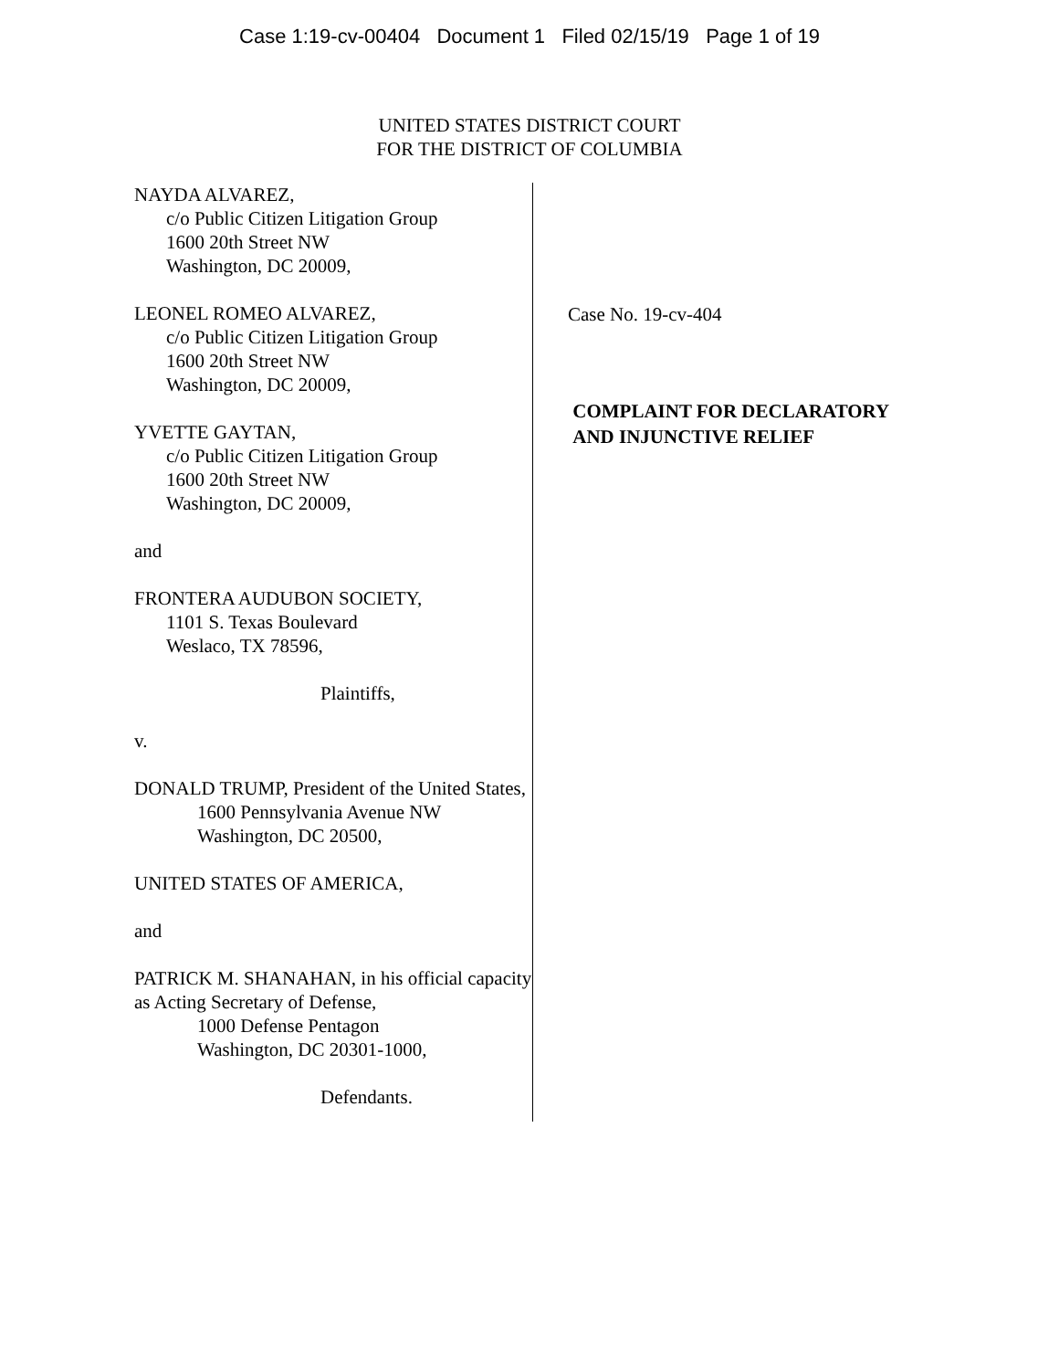Case 1:19-cv-00404 Document 1 Filed 02/15/19 Page 1 of 19
UNITED STATES DISTRICT COURT
FOR THE DISTRICT OF COLUMBIA
NAYDA ALVAREZ,
c/o Public Citizen Litigation Group
1600 20th Street NW
Washington, DC 20009,
LEONEL ROMEO ALVAREZ,
c/o Public Citizen Litigation Group
1600 20th Street NW
Washington, DC 20009,
YVETTE GAYTAN,
c/o Public Citizen Litigation Group
1600 20th Street NW
Washington, DC 20009,
and
FRONTERA AUDUBON SOCIETY,
1101 S. Texas Boulevard
Weslaco, TX 78596,
Plaintiffs,
v.
DONALD TRUMP, President of the United States,
1600 Pennsylvania Avenue NW
Washington, DC 20500,
UNITED STATES OF AMERICA,
and
PATRICK M. SHANAHAN, in his official capacity as Acting Secretary of Defense,
1000 Defense Pentagon
Washington, DC 20301-1000,
Defendants.
Case No. 19-cv-404
COMPLAINT FOR DECLARATORY
AND INJUNCTIVE RELIEF